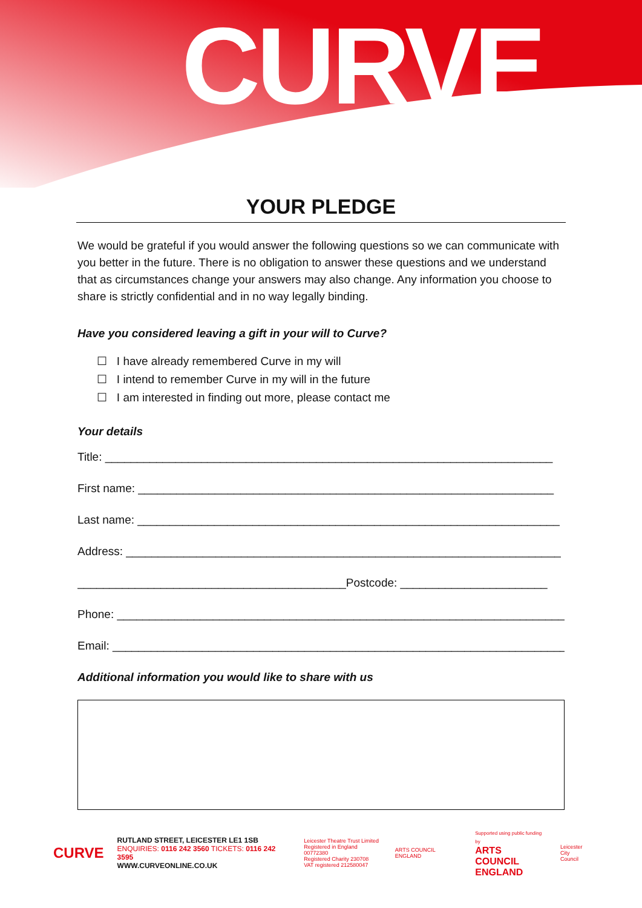CURVE
YOUR PLEDGE
We would be grateful if you would answer the following questions so we can communicate with you better in the future. There is no obligation to answer these questions and we understand that as circumstances change your answers may also change. Any information you choose to share is strictly confidential and in no way legally binding.
Have you considered leaving a gift in your will to Curve?
☐ I have already remembered Curve in my will
☐ I intend to remember Curve in my will in the future
☐ I am interested in finding out more, please contact me
Your details
Title: ______________________________________________________________________
First name: _________________________________________________________________
Last name: __________________________________________________________________
Address: ____________________________________________________________________
__________________________________________Postcode: _______________________
Phone: ______________________________________________________________________
Email: _______________________________________________________________________
Additional information you would like to share with us
CURVE
RUTLAND STREET, LEICESTER LE1 1SB
ENQUIRIES: 0116 242 3560 TICKETS: 0116 242 3595
WWW.CURVEONLINE.CO.UK
Leicester Theatre Trust Limited
Registered in England 00772380
Registered Charity 230708
VAT registered 212580047
ARTS COUNCIL ENGLAND
Supported using public funding by
ARTS COUNCIL
ENGLAND
Leicester
City Council